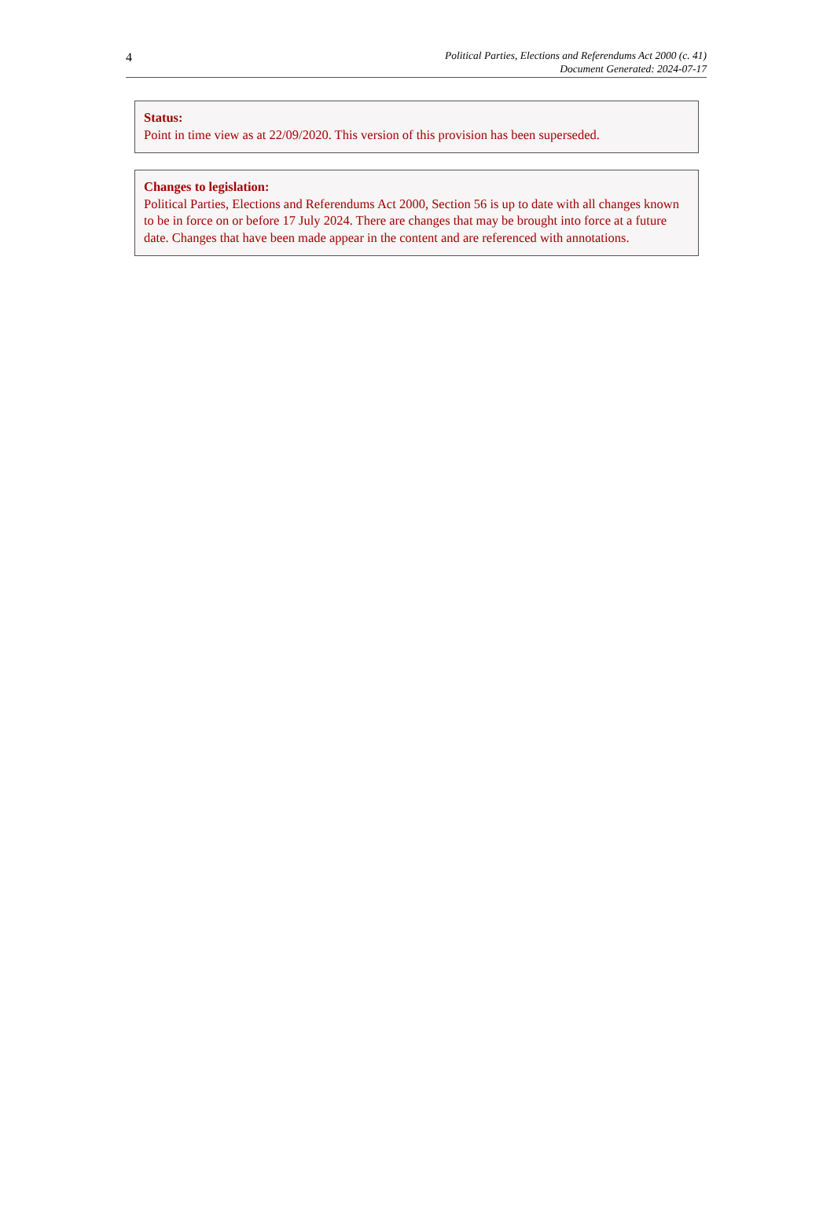4
Political Parties, Elections and Referendums Act 2000 (c. 41)
Document Generated: 2024-07-17
Status:
Point in time view as at 22/09/2020. This version of this provision has been superseded.
Changes to legislation:
Political Parties, Elections and Referendums Act 2000, Section 56 is up to date with all changes known to be in force on or before 17 July 2024. There are changes that may be brought into force at a future date. Changes that have been made appear in the content and are referenced with annotations.